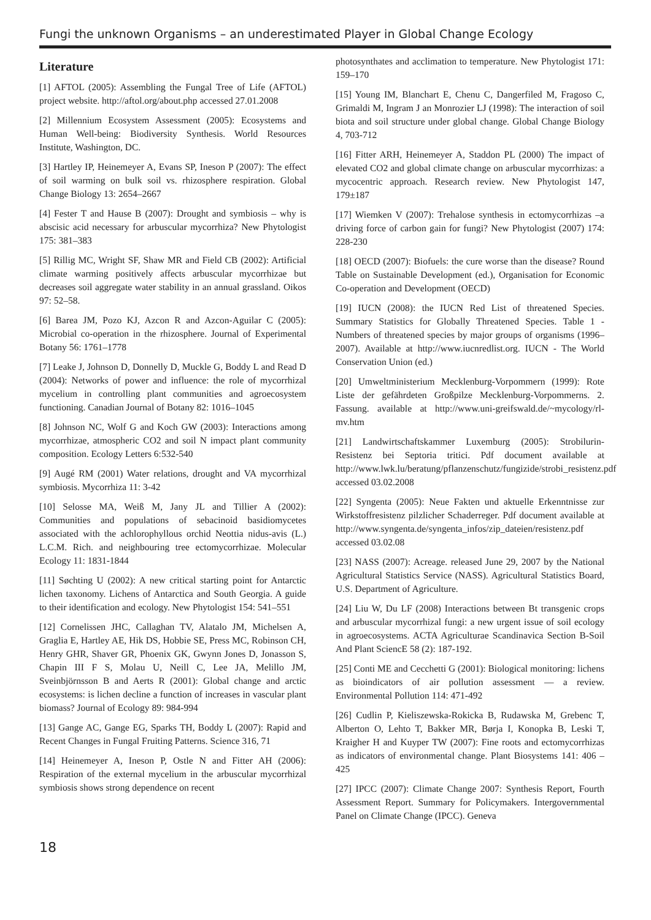Fungi the unknown Organisms – an underestimated Player in Global Change Ecology
Literature
[1] AFTOL (2005): Assembling the Fungal Tree of Life (AFTOL) project website. http://aftol.org/about.php accessed 27.01.2008
[2] Millennium Ecosystem Assessment (2005): Ecosystems and Human Well-being: Biodiversity Synthesis. World Resources Institute, Washington, DC.
[3] Hartley IP, Heinemeyer A, Evans SP, Ineson P (2007): The effect of soil warming on bulk soil vs. rhizosphere respiration. Global Change Biology 13: 2654–2667
[4] Fester T and Hause B (2007): Drought and symbiosis – why is abscisic acid necessary for arbuscular mycorrhiza? New Phytologist 175: 381–383
[5] Rillig MC, Wright SF, Shaw MR and Field CB (2002): Artificial climate warming positively affects arbuscular mycorrhizae but decreases soil aggregate water stability in an annual grassland. Oikos 97: 52–58.
[6] Barea JM, Pozo KJ, Azcon R and Azcon-Aguilar C (2005): Microbial co-operation in the rhizosphere. Journal of Experimental Botany 56: 1761–1778
[7] Leake J, Johnson D, Donnelly D, Muckle G, Boddy L and Read D (2004): Networks of power and influence: the role of mycorrhizal mycelium in controlling plant communities and agroecosystem functioning. Canadian Journal of Botany 82: 1016–1045
[8] Johnson NC, Wolf G and Koch GW (2003): Interactions among mycorrhizae, atmospheric CO2 and soil N impact plant community composition. Ecology Letters 6:532-540
[9] Augé RM (2001) Water relations, drought and VA mycorrhizal symbiosis. Mycorrhiza 11: 3-42
[10] Selosse MA, Weiß M, Jany JL and Tillier A (2002): Communities and populations of sebacinoid basidiomycetes associated with the achlorophyllous orchid Neottia nidus-avis (L.) L.C.M. Rich. and neighbouring tree ectomycorrhizae. Molecular Ecology 11: 1831-1844
[11] Søchting U (2002): A new critical starting point for Antarctic lichen taxonomy. Lichens of Antarctica and South Georgia. A guide to their identification and ecology. New Phytologist 154: 541–551
[12] Cornelissen JHC, Callaghan TV, Alatalo JM, Michelsen A, Graglia E, Hartley AE, Hik DS, Hobbie SE, Press MC, Robinson CH, Henry GHR, Shaver GR, Phoenix GK, Gwynn Jones D, Jonasson S, Chapin III F S, Molau U, Neill C, Lee JA, Melillo JM, Sveinbjörnsson B and Aerts R (2001): Global change and arctic ecosystems: is lichen decline a function of increases in vascular plant biomass? Journal of Ecology 89: 984-994
[13] Gange AC, Gange EG, Sparks TH, Boddy L (2007): Rapid and Recent Changes in Fungal Fruiting Patterns. Science 316, 71
[14] Heinemeyer A, Ineson P, Ostle N and Fitter AH (2006): Respiration of the external mycelium in the arbuscular mycorrhizal symbiosis shows strong dependence on recent
photosynthates and acclimation to temperature. New Phytologist 171: 159–170
[15] Young IM, Blanchart E, Chenu C, Dangerfiled M, Fragoso C, Grimaldi M, Ingram J an Monrozier LJ (1998): The interaction of soil biota and soil structure under global change. Global Change Biology 4, 703-712
[16] Fitter ARH, Heinemeyer A, Staddon PL (2000) The impact of elevated CO2 and global climate change on arbuscular mycorrhizas: a mycocentric approach. Research review. New Phytologist 147, 179±187
[17] Wiemken V (2007): Trehalose synthesis in ectomycorrhizas –a driving force of carbon gain for fungi? New Phytologist (2007) 174: 228-230
[18] OECD (2007): Biofuels: the cure worse than the disease? Round Table on Sustainable Development (ed.), Organisation for Economic Co-operation and Development (OECD)
[19] IUCN (2008): the IUCN Red List of threatened Species. Summary Statistics for Globally Threatened Species. Table 1 - Numbers of threatened species by major groups of organisms (1996–2007). Available at http://www.iucnredlist.org. IUCN - The World Conservation Union (ed.)
[20] Umweltministerium Mecklenburg-Vorpommern (1999): Rote Liste der gefährdeten Großpilze Mecklenburg-Vorpommerns. 2. Fassung. available at http://www.uni-greifswald.de/~mycology/rl-mv.htm
[21] Landwirtschaftskammer Luxemburg (2005): Strobilurin-Resistenz bei Septoria tritici. Pdf document available at http://www.lwk.lu/beratung/pflanzenschutz/fungizide/strobi_resistenz.pdf accessed 03.02.2008
[22] Syngenta (2005): Neue Fakten und aktuelle Erkenntnisse zur Wirkstoffresistenz pilzlicher Schaderreger. Pdf document available at http://www.syngenta.de/syngenta_infos/zip_dateien/resistenz.pdf accessed 03.02.08
[23] NASS (2007): Acreage. released June 29, 2007 by the National Agricultural Statistics Service (NASS). Agricultural Statistics Board, U.S. Department of Agriculture.
[24] Liu W, Du LF (2008) Interactions between Bt transgenic crops and arbuscular mycorrhizal fungi: a new urgent issue of soil ecology in agroecosystems. ACTA Agriculturae Scandinavica Section B-Soil And Plant SciencE 58 (2): 187-192.
[25] Conti ME and Cecchetti G (2001): Biological monitoring: lichens as bioindicators of air pollution assessment — a review. Environmental Pollution 114: 471-492
[26] Cudlin P, Kieliszewska-Rokicka B, Rudawska M, Grebenc T, Alberton O, Lehto T, Bakker MR, Børja I, Konopka B, Leski T, Kraigher H and Kuyper TW (2007): Fine roots and ectomycorrhizas as indicators of environmental change. Plant Biosystems 141: 406 – 425
[27] IPCC (2007): Climate Change 2007: Synthesis Report, Fourth Assessment Report. Summary for Policymakers. Intergovernmental Panel on Climate Change (IPCC). Geneva
18